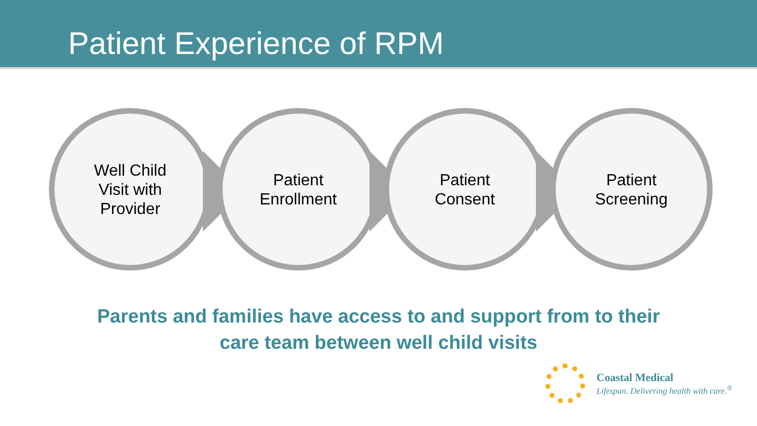Patient Experience of RPM
Well Child
Visit with
Provider
Patient
Enrollment
Patient
Consent
Patient
Screening
Parents and families have access to and support from to their
care team between well child visits
Coastal Medical
Lifespan. Delivering health with care.<sup>®</sup>